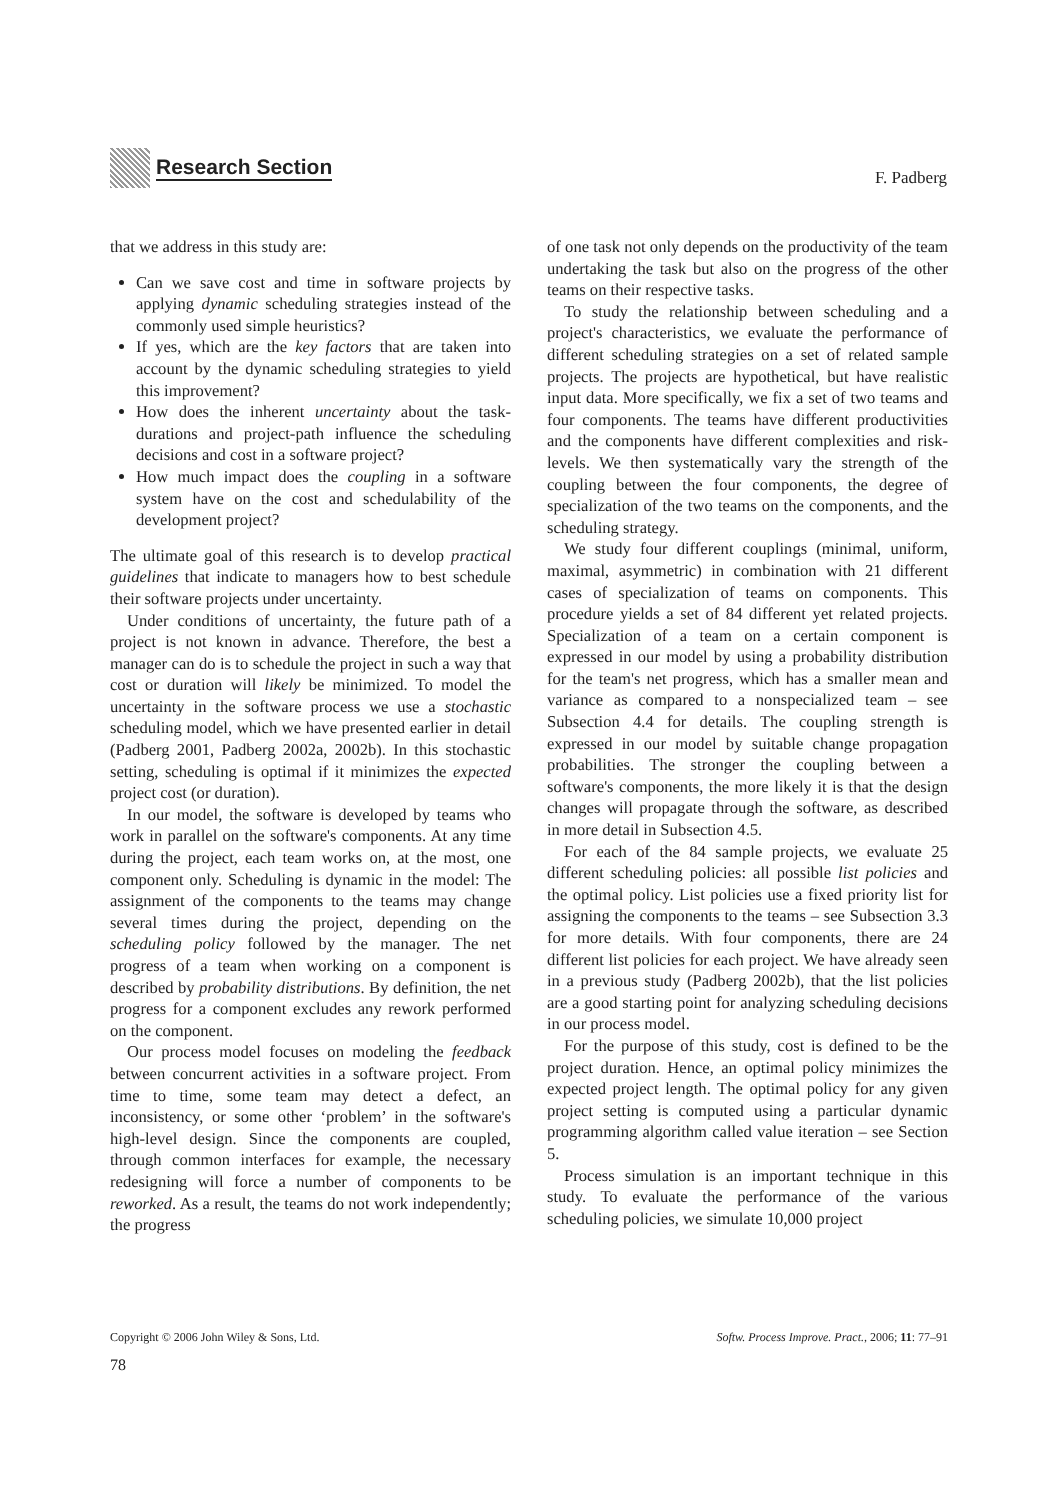Research Section
F. Padberg
that we address in this study are:
Can we save cost and time in software projects by applying dynamic scheduling strategies instead of the commonly used simple heuristics?
If yes, which are the key factors that are taken into account by the dynamic scheduling strategies to yield this improvement?
How does the inherent uncertainty about the task-durations and project-path influence the scheduling decisions and cost in a software project?
How much impact does the coupling in a software system have on the cost and schedulability of the development project?
The ultimate goal of this research is to develop practical guidelines that indicate to managers how to best schedule their software projects under uncertainty.
Under conditions of uncertainty, the future path of a project is not known in advance. Therefore, the best a manager can do is to schedule the project in such a way that cost or duration will likely be minimized. To model the uncertainty in the software process we use a stochastic scheduling model, which we have presented earlier in detail (Padberg 2001, Padberg 2002a, 2002b). In this stochastic setting, scheduling is optimal if it minimizes the expected project cost (or duration).
In our model, the software is developed by teams who work in parallel on the software's components. At any time during the project, each team works on, at the most, one component only. Scheduling is dynamic in the model: The assignment of the components to the teams may change several times during the project, depending on the scheduling policy followed by the manager. The net progress of a team when working on a component is described by probability distributions. By definition, the net progress for a component excludes any rework performed on the component.
Our process model focuses on modeling the feedback between concurrent activities in a software project. From time to time, some team may detect a defect, an inconsistency, or some other ‘problem’ in the software's high-level design. Since the components are coupled, through common interfaces for example, the necessary redesigning will force a number of components to be reworked. As a result, the teams do not work independently; the progress
of one task not only depends on the productivity of the team undertaking the task but also on the progress of the other teams on their respective tasks.
To study the relationship between scheduling and a project's characteristics, we evaluate the performance of different scheduling strategies on a set of related sample projects. The projects are hypothetical, but have realistic input data. More specifically, we fix a set of two teams and four components. The teams have different productivities and the components have different complexities and risk-levels. We then systematically vary the strength of the coupling between the four components, the degree of specialization of the two teams on the components, and the scheduling strategy.
We study four different couplings (minimal, uniform, maximal, asymmetric) in combination with 21 different cases of specialization of teams on components. This procedure yields a set of 84 different yet related projects. Specialization of a team on a certain component is expressed in our model by using a probability distribution for the team's net progress, which has a smaller mean and variance as compared to a nonspecialized team – see Subsection 4.4 for details. The coupling strength is expressed in our model by suitable change propagation probabilities. The stronger the coupling between a software's components, the more likely it is that the design changes will propagate through the software, as described in more detail in Subsection 4.5.
For each of the 84 sample projects, we evaluate 25 different scheduling policies: all possible list policies and the optimal policy. List policies use a fixed priority list for assigning the components to the teams – see Subsection 3.3 for more details. With four components, there are 24 different list policies for each project. We have already seen in a previous study (Padberg 2002b), that the list policies are a good starting point for analyzing scheduling decisions in our process model.
For the purpose of this study, cost is defined to be the project duration. Hence, an optimal policy minimizes the expected project length. The optimal policy for any given project setting is computed using a particular dynamic programming algorithm called value iteration – see Section 5.
Process simulation is an important technique in this study. To evaluate the performance of the various scheduling policies, we simulate 10,000 project
Copyright © 2006 John Wiley & Sons, Ltd. Softw. Process Improve. Pract., 2006; 11: 77–91
78